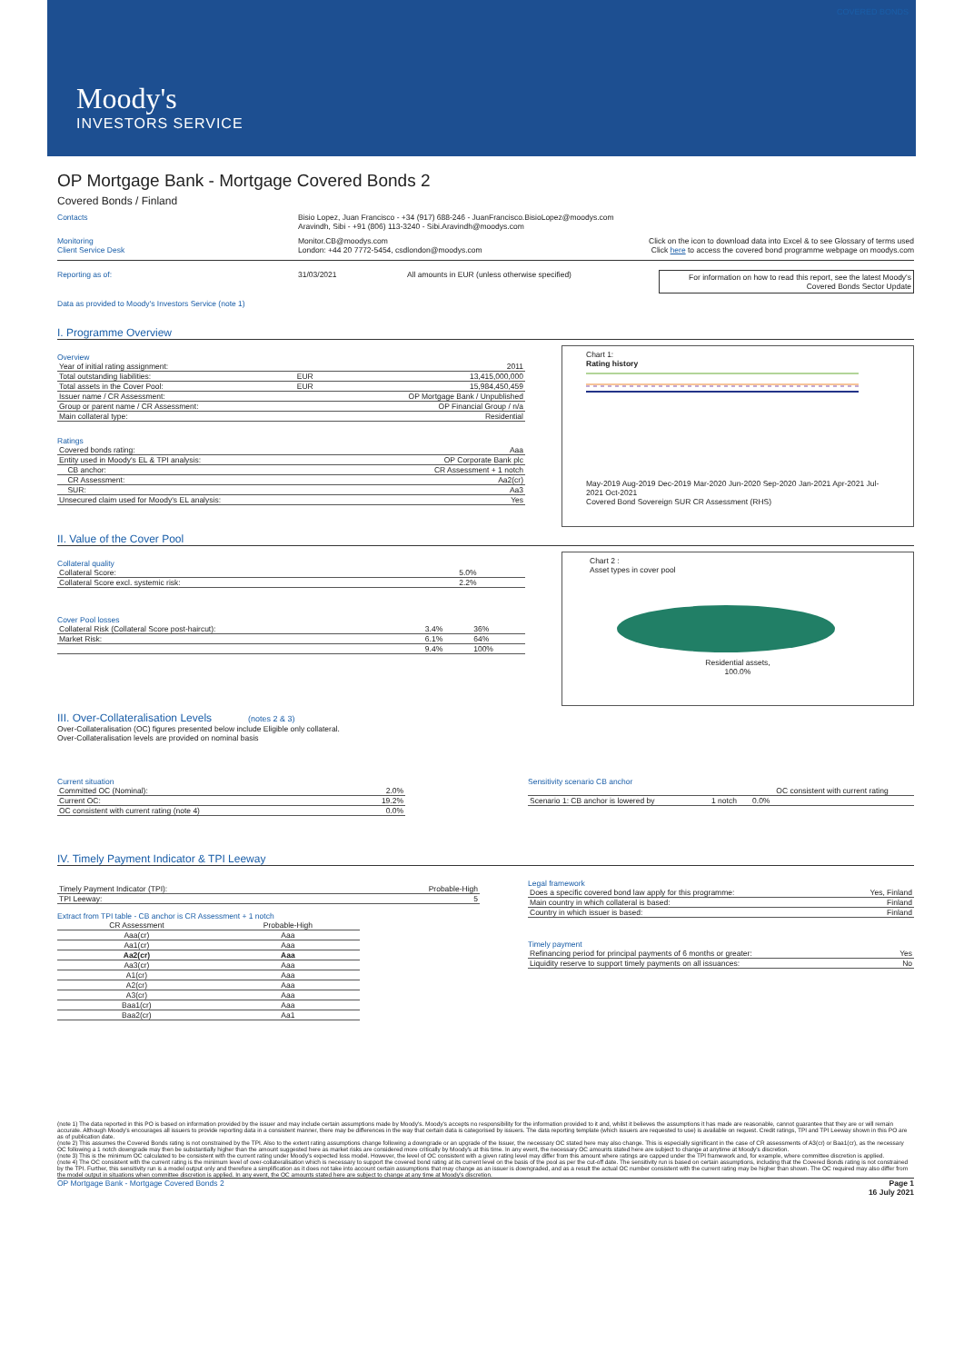COVERED BONDS
Moody's
INVESTORS SERVICE
OP Mortgage Bank - Mortgage Covered Bonds 2
Covered Bonds / Finland
Contacts Bisio Lopez, Juan Francisco - +34 (917) 688-246 - JuanFrancisco.BisioLopez@moodys.com
Aravindh, Sibi - +91 (806) 113-3240 - Sibi.Aravindh@moodys.com
Monitoring
Client Service Desk
Monitor.CB@moodys.com
London: +44 20 7772-5454, csdlondon@moodys.com
Click on the icon to download data into Excel & to see Glossary of terms used
Click here to access the covered bond programme webpage on moodys.com
Reporting as of: 31/03/2021 All amounts in EUR (unless otherwise specified)
For information on how to read this report, see the latest Moody's Covered Bonds Sector Update
Data as provided to Moody's Investors Service (note 1)
I. Programme Overview
Overview
| Year of initial rating assignment: | | 2011 |
| Total outstanding liabilities: | EUR | 13,415,000,000 |
| Total assets in the Cover Pool: | EUR | 15,984,450,459 |
| Issuer name / CR Assessment: | | OP Mortgage Bank / Unpublished |
| Group or parent name / CR Assessment: | | OP Financial Group / n/a |
| Main collateral type: | | Residential |
Ratings
| Covered bonds rating: | Aaa |
| Entity used in Moody's EL & TPI analysis: | OP Corporate Bank plc |
| CB anchor: | CR Assessment + 1 notch |
| CR Assessment: | Aa2(cr) |
| SUR: | Aa3 |
| Unsecured claim used for Moody's EL analysis: | Yes |
Chart 1:
Rating history
May-2019 Aug-2019 Dec-2019 Mar-2020 Jun-2020 Sep-2020 Jan-2021 Apr-2021 Jul-2021 Oct-2021
Covered Bond Sovereign SUR CR Assessment (RHS)
II. Value of the Cover Pool
Collateral quality
| Collateral Score: | 5.0% |
| Collateral Score excl. systemic risk: | 2.2% |
Cover Pool losses
| Collateral Risk (Collateral Score post-haircut): | 3.4% | 36% |
| Market Risk: | 6.1% | 64% |
| | 9.4% | 100% |
Chart 2 :
Asset types in cover pool
Residential assets,
100.0%
III. Over-Collateralisation Levels (notes 2 & 3)
Over-Collateralisation (OC) figures presented below include Eligible only collateral.
Over-Collateralisation levels are provided on nominal basis
Current situation
| Committed OC (Nominal): | 2.0% |
| Current OC: | 19.2% |
| OC consistent with current rating (note 4) | 0.0% |
Sensitivity scenario CB anchor
| | | OC consistent with current rating |
| Scenario 1: CB anchor is lowered by | 1 notch | 0.0% |
IV. Timely Payment Indicator & TPI Leeway
| Timely Payment Indicator (TPI): | Probable-High |
| TPI Leeway: | 5 |
Extract from TPI table - CB anchor is CR Assessment + 1 notch
| CR Assessment | Probable-High |
| --- | --- |
| Aaa(cr) | Aaa |
| Aa1(cr) | Aaa |
| Aa2(cr) | Aaa |
| Aa3(cr) | Aaa |
| A1(cr) | Aaa |
| A2(cr) | Aaa |
| A3(cr) | Aaa |
| Baa1(cr) | Aaa |
| Baa2(cr) | Aa1 |
Legal framework
| Does a specific covered bond law apply for this programme: | Yes, Finland |
| Main country in which collateral is based: | Finland |
| Country in which issuer is based: | Finland |
Timely payment
| Refinancing period for principal payments of 6 months or greater: | Yes |
| Liquidity reserve to support timely payments on all issuances: | No |
(note 1) The data reported in this PO is based on information provided by the issuer and may include certain assumptions made by Moody's. Moody's accepts no responsibility for the information provided to it and, whilst it believes the assumptions it has made are reasonable, cannot guarantee that they are or will remain accurate. Although Moody's encourages all issuers to provide reporting data in a consistent manner, there may be differences in the way that certain data is categorised by issuers. The data reporting template (which issuers are requested to use) is available on request. Credit ratings, TPI and TPI Leeway shown in this PO are as of publication date.
(note 2) This assumes the Covered Bonds rating is not constrained by the TPI. Also to the extent rating assumptions change following a downgrade or an upgrade of the Issuer, the necessary OC stated here may also change. This is especially significant in the case of CR assessments of A3(cr) or Baa1(cr), as the necessary OC following a 1 notch downgrade may then be substantially higher than the amount suggested here as market risks are considered more critically by Moody's at this time. In any event, the necessary OC amounts stated here are subject to change at anytime at Moody's discretion.
(note 3) This is the minimum OC calculated to be consistent with the current rating under Moody's expected loss model. However, the level of OC consistent with a given rating level may differ from this amount where ratings are capped under the TPI framework and, for example, where committee discretion is applied.
(note 4) The OC consistent with the current rating is the minimum level of over-collateralisation which is necessary to support the covered bond rating at its current level on the basis of the pool as per the cut-off date. The sensitivity run is based on certain assumptions, including that the Covered Bonds rating is not constrained by the TPI. Further, this sensitivity run is a model output only and therefore a simplification as it does not take into account certain assumptions that may change as an issuer is downgraded, and as a result the actual OC number consistent with the current rating may be higher than shown. The OC required may also differ from the model output in situations when committee discretion is applied. In any event, the OC amounts stated here are subject to change at any time at Moody's discretion.
OP Mortgage Bank - Mortgage Covered Bonds 2
Page 1
16 July 2021